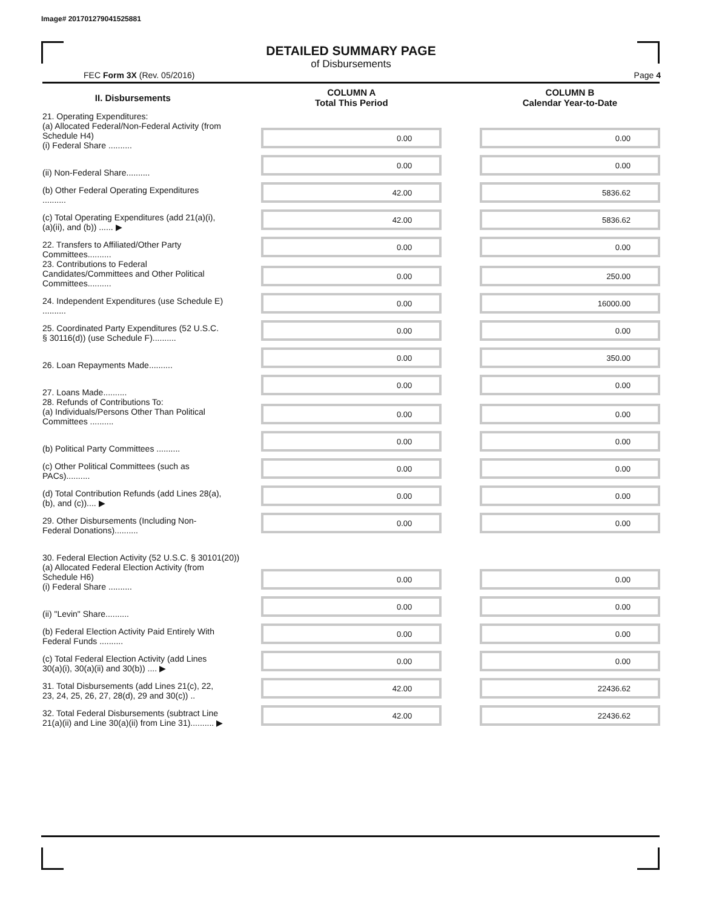Image# 201701279041525881
DETAILED SUMMARY PAGE
of Disbursements
FEC Form 3X (Rev. 05/2016) Page 4
| II. Disbursements | | COLUMN A Total This Period | | COLUMN B Calendar Year-to-Date |
| --- | --- | --- | --- | --- |
| 21. Operating Expenditures: (a) Allocated Federal/Non-Federal Activity (from Schedule H4) (i) Federal Share .......... | | 0.00 | | 0.00 |
| (ii) Non-Federal Share.......... | | 0.00 | | 0.00 |
| (b) Other Federal Operating Expenditures .......... | | 42.00 | | 5836.62 |
| (c) Total Operating Expenditures (add 21(a)(i), (a)(ii), and (b)) ...... ▶ | | 42.00 | | 5836.62 |
| 22. Transfers to Affiliated/Other Party Committees.......... | | 0.00 | | 0.00 |
| 23. Contributions to Federal Candidates/Committees and Other Political Committees.......... | | 0.00 | | 250.00 |
| 24. Independent Expenditures (use Schedule E) .......... | | 0.00 | | 16000.00 |
| 25. Coordinated Party Expenditures (52 U.S.C. § 30116(d)) (use Schedule F).......... | | 0.00 | | 0.00 |
| 26. Loan Repayments Made.......... | | 0.00 | | 350.00 |
| 27. Loans Made.......... | | 0.00 | | 0.00 |
| 28. Refunds of Contributions To: (a) Individuals/Persons Other Than Political Committees .......... | | 0.00 | | 0.00 |
| (b) Political Party Committees .......... | | 0.00 | | 0.00 |
| (c) Other Political Committees (such as PACs).......... | | 0.00 | | 0.00 |
| (d) Total Contribution Refunds (add Lines 28(a), (b), and (c)).... ▶ | | 0.00 | | 0.00 |
| 29. Other Disbursements (Including Non-Federal Donations).......... | | 0.00 | | 0.00 |
| 30. Federal Election Activity (52 U.S.C. § 30101(20)) | | | | |
| (a) Allocated Federal Election Activity (from Schedule H6) (i) Federal Share .......... | | 0.00 | | 0.00 |
| (ii) "Levin" Share.......... | | 0.00 | | 0.00 |
| (b) Federal Election Activity Paid Entirely With Federal Funds .......... | | 0.00 | | 0.00 |
| (c) Total Federal Election Activity (add Lines 30(a)(i), 30(a)(ii) and 30(b)) .... ▶ | | 0.00 | | 0.00 |
| 31. Total Disbursements (add Lines 21(c), 22, 23, 24, 25, 26, 27, 28(d), 29 and 30(c)) .. | | 42.00 | | 22436.62 |
| 32. Total Federal Disbursements (subtract Line 21(a)(ii) and Line 30(a)(ii) from Line 31).......... ▶ | | 42.00 | | 22436.62 |